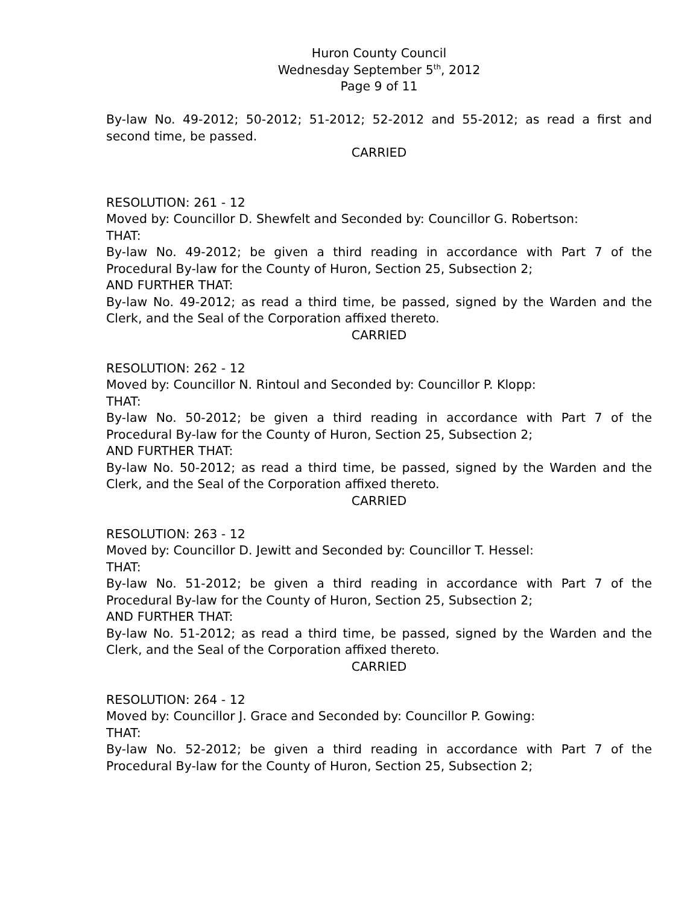Huron County Council
Wednesday September 5<sup>th</sup>, 2012
Page 9 of 11
By-law No. 49-2012; 50-2012; 51-2012; 52-2012 and 55-2012; as read a first and second time, be passed.
CARRIED
RESOLUTION: 261 - 12
Moved by: Councillor D. Shewfelt and Seconded by: Councillor G. Robertson:
THAT:
By-law No. 49-2012; be given a third reading in accordance with Part 7 of the Procedural By-law for the County of Huron, Section 25, Subsection 2;
AND FURTHER THAT:
By-law No. 49-2012; as read a third time, be passed, signed by the Warden and the Clerk, and the Seal of the Corporation affixed thereto.
CARRIED
RESOLUTION: 262 - 12
Moved by: Councillor N. Rintoul and Seconded by: Councillor P. Klopp:
THAT:
By-law No. 50-2012; be given a third reading in accordance with Part 7 of the Procedural By-law for the County of Huron, Section 25, Subsection 2;
AND FURTHER THAT:
By-law No. 50-2012; as read a third time, be passed, signed by the Warden and the Clerk, and the Seal of the Corporation affixed thereto.
CARRIED
RESOLUTION: 263 - 12
Moved by: Councillor D. Jewitt and Seconded by: Councillor T. Hessel:
THAT:
By-law No. 51-2012; be given a third reading in accordance with Part 7 of the Procedural By-law for the County of Huron, Section 25, Subsection 2;
AND FURTHER THAT:
By-law No. 51-2012; as read a third time, be passed, signed by the Warden and the Clerk, and the Seal of the Corporation affixed thereto.
CARRIED
RESOLUTION: 264 - 12
Moved by: Councillor J. Grace and Seconded by: Councillor P. Gowing:
THAT:
By-law No. 52-2012; be given a third reading in accordance with Part 7 of the Procedural By-law for the County of Huron, Section 25, Subsection 2;